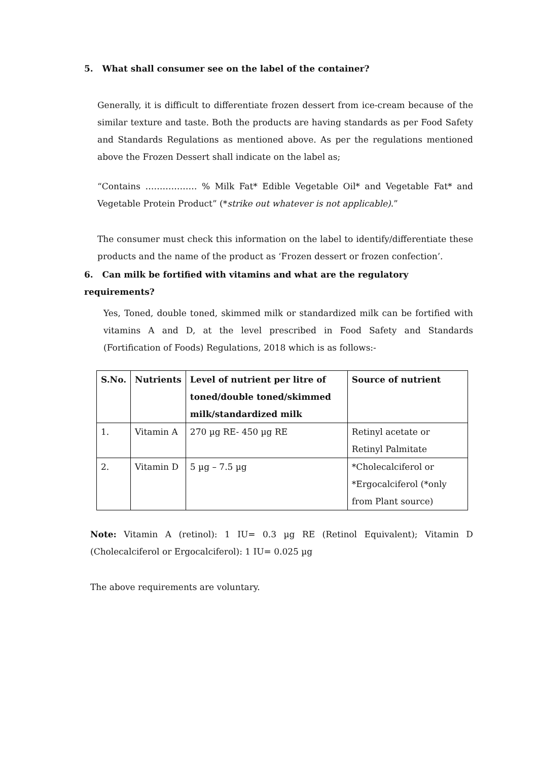5. What shall consumer see on the label of the container?
Generally, it is difficult to differentiate frozen dessert from ice-cream because of the similar texture and taste. Both the products are having standards as per Food Safety and Standards Regulations as mentioned above. As per the regulations mentioned above the Frozen Dessert shall indicate on the label as;
“Contains ……………… % Milk Fat* Edible Vegetable Oil* and Vegetable Fat* and Vegetable Protein Product” (*strike out whatever is not applicable).”
The consumer must check this information on the label to identify/differentiate these products and the name of the product as ‘Frozen dessert or frozen confection’.
6. Can milk be fortified with vitamins and what are the regulatory requirements?
Yes, Toned, double toned, skimmed milk or standardized milk can be fortified with vitamins A and D, at the level prescribed in Food Safety and Standards (Fortification of Foods) Regulations, 2018 which is as follows:-
| S.No. | Nutrients | Level of nutrient per litre of toned/double toned/skimmed milk/standardized milk | Source of nutrient |
| --- | --- | --- | --- |
| 1. | Vitamin A | 270 µg RE- 450 µg RE | Retinyl acetate or Retinyl Palmitate |
| 2. | Vitamin D | 5 µg – 7.5 µg | *Cholecalciferol or *Ergocalciferol (*only from Plant source) |
Note: Vitamin A (retinol): 1 IU= 0.3 µg RE (Retinol Equivalent); Vitamin D (Cholecalciferol or Ergocalciferol): 1 IU= 0.025 µg
The above requirements are voluntary.